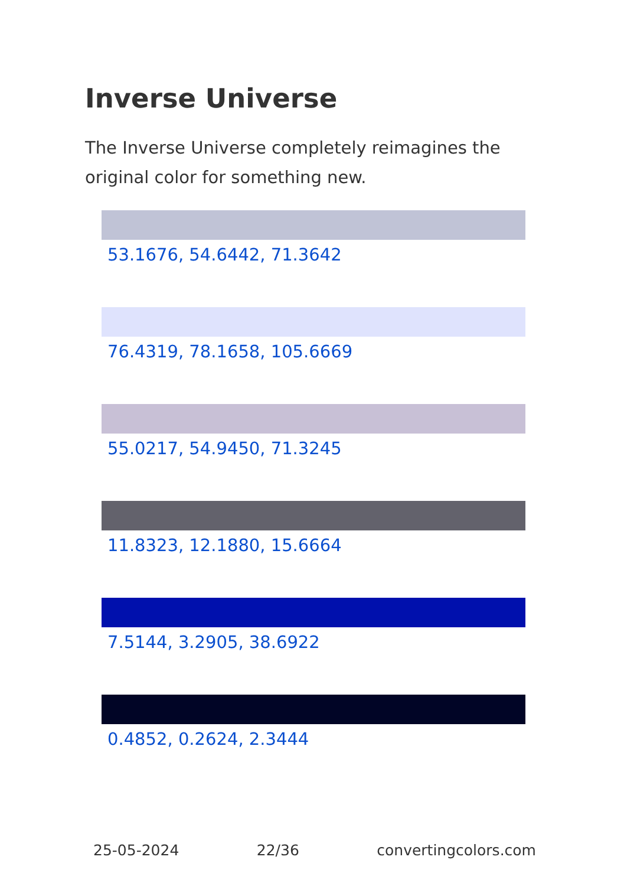Inverse Universe
The Inverse Universe completely reimagines the original color for something new.
53.1676, 54.6442, 71.3642
76.4319, 78.1658, 105.6669
55.0217, 54.9450, 71.3245
11.8323, 12.1880, 15.6664
7.5144, 3.2905, 38.6922
0.4852, 0.2624, 2.3444
25-05-2024 22/36 convertingcolors.com